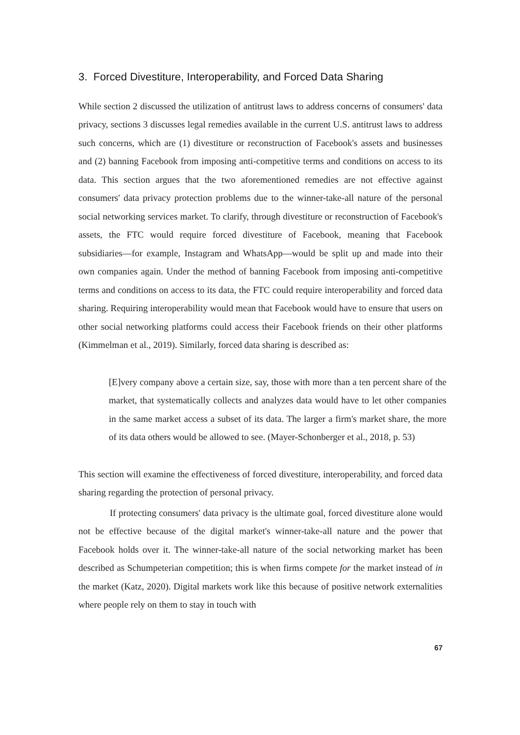3. Forced Divestiture, Interoperability, and Forced Data Sharing
While section 2 discussed the utilization of antitrust laws to address concerns of consumers' data privacy, sections 3 discusses legal remedies available in the current U.S. antitrust laws to address such concerns, which are (1) divestiture or reconstruction of Facebook's assets and businesses and (2) banning Facebook from imposing anti-competitive terms and conditions on access to its data. This section argues that the two aforementioned remedies are not effective against consumers' data privacy protection problems due to the winner-take-all nature of the personal social networking services market. To clarify, through divestiture or reconstruction of Facebook's assets, the FTC would require forced divestiture of Facebook, meaning that Facebook subsidiaries—for example, Instagram and WhatsApp—would be split up and made into their own companies again. Under the method of banning Facebook from imposing anti-competitive terms and conditions on access to its data, the FTC could require interoperability and forced data sharing. Requiring interoperability would mean that Facebook would have to ensure that users on other social networking platforms could access their Facebook friends on their other platforms (Kimmelman et al., 2019). Similarly, forced data sharing is described as:
[E]very company above a certain size, say, those with more than a ten percent share of the market, that systematically collects and analyzes data would have to let other companies in the same market access a subset of its data. The larger a firm's market share, the more of its data others would be allowed to see. (Mayer-Schonberger et al., 2018, p. 53)
This section will examine the effectiveness of forced divestiture, interoperability, and forced data sharing regarding the protection of personal privacy.
If protecting consumers' data privacy is the ultimate goal, forced divestiture alone would not be effective because of the digital market's winner-take-all nature and the power that Facebook holds over it. The winner-take-all nature of the social networking market has been described as Schumpeterian competition; this is when firms compete for the market instead of in the market (Katz, 2020). Digital markets work like this because of positive network externalities where people rely on them to stay in touch with
67